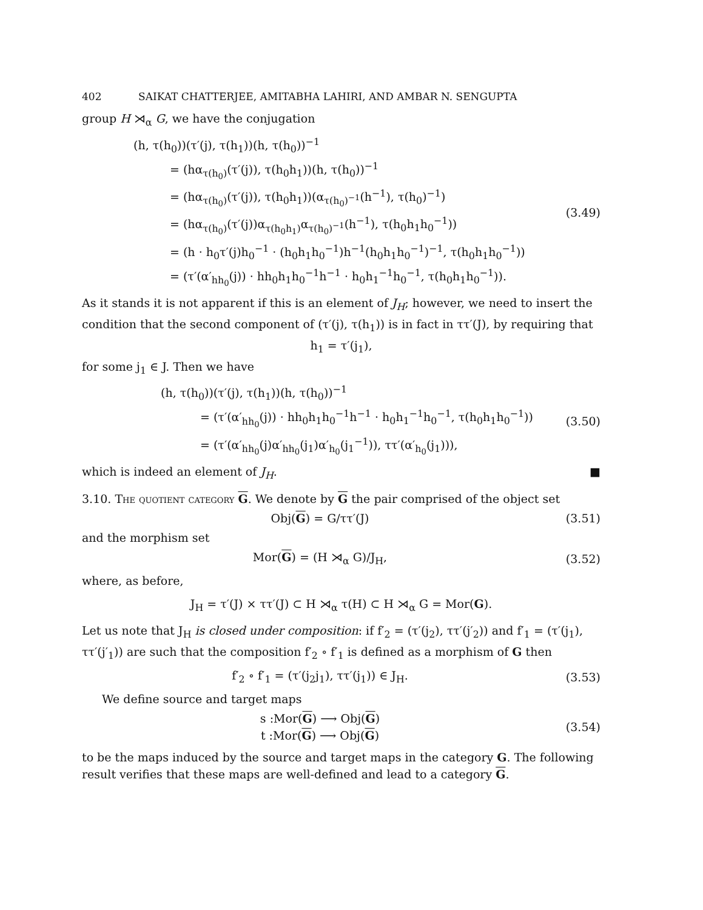402 SAIKAT CHATTERJEE, AMITABHA LAHIRI, AND AMBAR N. SENGUPTA
group H ⋊<sub>α</sub> G, we have the conjugation
(h, τ(h<sub>0</sub>))(τ′(j), τ(h<sub>1</sub>))(h, τ(h<sub>0</sub>))<sup>−1</sup>
= (hα<sub>τ(h<sub>0</sub>)</sub>(τ′(j)), τ(h<sub>0</sub>h<sub>1</sub>))(h, τ(h<sub>0</sub>))<sup>−1</sup>
= (hα<sub>τ(h<sub>0</sub>)</sub>(τ′(j)), τ(h<sub>0</sub>h<sub>1</sub>))(α<sub>τ(h<sub>0</sub>)<sup>−1</sup></sub>(h<sup>−1</sup>), τ(h<sub>0</sub>)<sup>−1</sup>)
= (hα<sub>τ(h<sub>0</sub>)</sub>(τ′(j))α<sub>τ(h<sub>0</sub>h<sub>1</sub>)</sub>α<sub>τ(h<sub>0</sub>)<sup>−1</sup></sub>(h<sup>−1</sup>), τ(h<sub>0</sub>h<sub>1</sub>h<sub>0</sub><sup>−1</sup>))
= (h · h<sub>0</sub>τ′(j)h<sub>0</sub><sup>−1</sup> · (h<sub>0</sub>h<sub>1</sub>h<sub>0</sub><sup>−1</sup>)h<sup>−1</sup>(h<sub>0</sub>h<sub>1</sub>h<sub>0</sub><sup>−1</sup>)<sup>−1</sup>, τ(h<sub>0</sub>h<sub>1</sub>h<sub>0</sub><sup>−1</sup>))
= (τ′(α′<sub>hh<sub>0</sub></sub>(j)) · hh<sub>0</sub>h<sub>1</sub>h<sub>0</sub><sup>−1</sup>h<sup>−1</sup> · h<sub>0</sub>h<sub>1</sub><sup>−1</sup>h<sub>0</sub><sup>−1</sup>, τ(h<sub>0</sub>h<sub>1</sub>h<sub>0</sub><sup>−1</sup>)).
(3.49)
As it stands it is not apparent if this is an element of J<sub>H</sub>; however, we need to insert the condition that the second component of (τ′(j), τ(h<sub>1</sub>)) is in fact in ττ′(J), by requiring that
h<sub>1</sub> = τ′(j<sub>1</sub>),
for some j<sub>1</sub> ∈ J. Then we have
(h, τ(h<sub>0</sub>))(τ′(j), τ(h<sub>1</sub>))(h, τ(h<sub>0</sub>))<sup>−1</sup>
= (τ′(α′<sub>hh<sub>0</sub></sub>(j)) · hh<sub>0</sub>h<sub>1</sub>h<sub>0</sub><sup>−1</sup>h<sup>−1</sup> · h<sub>0</sub>h<sub>1</sub><sup>−1</sup>h<sub>0</sub><sup>−1</sup>, τ(h<sub>0</sub>h<sub>1</sub>h<sub>0</sub><sup>−1</sup>))
= (τ′(α′<sub>hh<sub>0</sub></sub>(j)α′<sub>hh<sub>0</sub></sub>(j<sub>1</sub>)α′<sub>h<sub>0</sub></sub>(j<sub>1</sub><sup>−1</sup>)), ττ′(α′<sub>h<sub>0</sub></sub>(j<sub>1</sub>))),
(3.50)
which is indeed an element of J<sub>H</sub>. ■
3.10. The quotient category G. We denote by G the pair comprised of the object set
Obj(G) = G/ττ′(J) (3.51)
and the morphism set
Mor(G) = (H ⋊<sub>α</sub> G)/J<sub>H</sub>, (3.52)
where, as before,
J<sub>H</sub> = τ′(J) × ττ′(J) ⊂ H ⋊<sub>α</sub> τ(H) ⊂ H ⋊<sub>α</sub> G = Mor(G).
Let us note that J<sub>H</sub> is closed under composition: if f′<sub>2</sub> = (τ′(j<sub>2</sub>), ττ′(j′<sub>2</sub>)) and f′<sub>1</sub> = (τ′(j<sub>1</sub>), ττ′(j′<sub>1</sub>)) are such that the composition f′<sub>2</sub> ∘ f′<sub>1</sub> is defined as a morphism of G then
f′<sub>2</sub> ∘ f′<sub>1</sub> = (τ′(j<sub>2</sub>j<sub>1</sub>), ττ′(j<sub>1</sub>)) ∈ J<sub>H</sub>.
(3.53)
We define source and target maps
s :Mor(G) ⟶ Obj(G)
t :Mor(G) ⟶ Obj(G)
(3.54)
to be the maps induced by the source and target maps in the category G. The following result verifies that these maps are well-defined and lead to a category G.